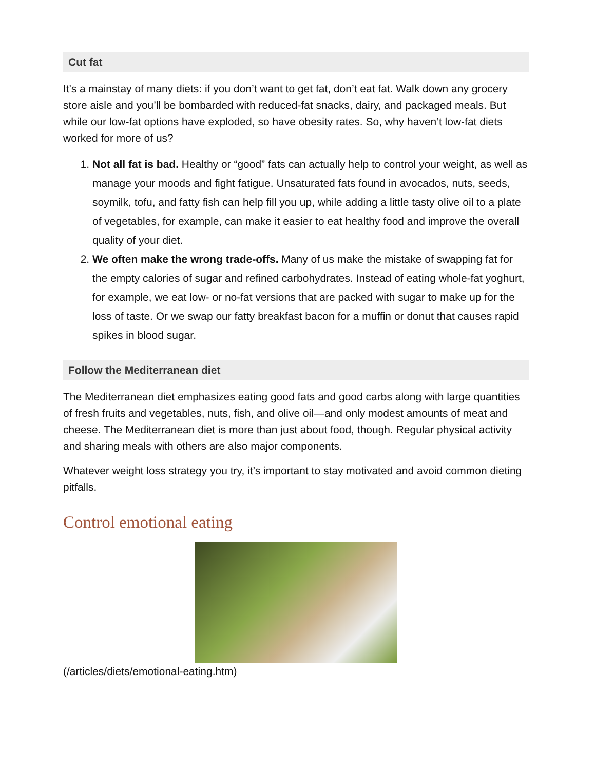Cut fat
It's a mainstay of many diets: if you don’t want to get fat, don’t eat fat. Walk down any grocery store aisle and you’ll be bombarded with reduced-fat snacks, dairy, and packaged meals. But while our low-fat options have exploded, so have obesity rates. So, why haven’t low-fat diets worked for more of us?
1. Not all fat is bad. Healthy or “good” fats can actually help to control your weight, as well as manage your moods and fight fatigue. Unsaturated fats found in avocados, nuts, seeds, soymilk, tofu, and fatty fish can help fill you up, while adding a little tasty olive oil to a plate of vegetables, for example, can make it easier to eat healthy food and improve the overall quality of your diet.
2. We often make the wrong trade-offs. Many of us make the mistake of swapping fat for the empty calories of sugar and refined carbohydrates. Instead of eating whole-fat yoghurt, for example, we eat low- or no-fat versions that are packed with sugar to make up for the loss of taste. Or we swap our fatty breakfast bacon for a muffin or donut that causes rapid spikes in blood sugar.
Follow the Mediterranean diet
The Mediterranean diet emphasizes eating good fats and good carbs along with large quantities of fresh fruits and vegetables, nuts, fish, and olive oil—and only modest amounts of meat and cheese. The Mediterranean diet is more than just about food, though. Regular physical activity and sharing meals with others are also major components.
Whatever weight loss strategy you try, it’s important to stay motivated and avoid common dieting pitfalls.
Control emotional eating
(/articles/diets/emotional-eating.htm)